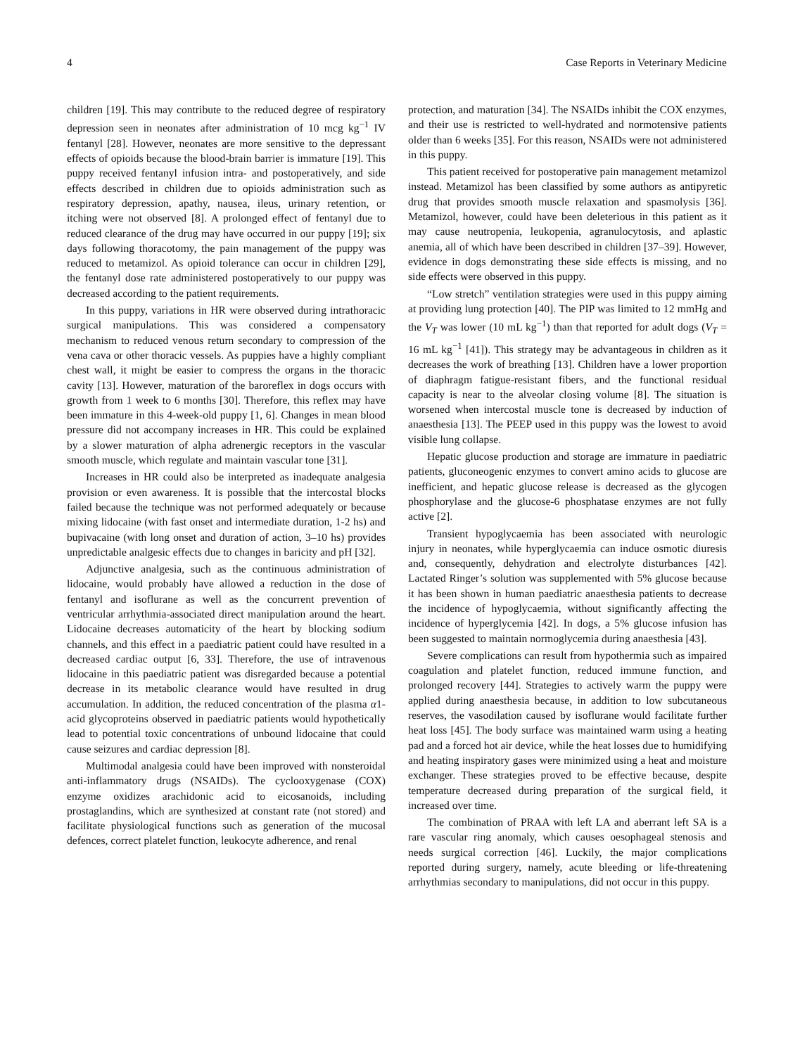4 Case Reports in Veterinary Medicine
children [19]. This may contribute to the reduced degree of respiratory depression seen in neonates after administration of 10 mcg kg<sup>−1</sup> IV fentanyl [28]. However, neonates are more sensitive to the depressant effects of opioids because the blood-brain barrier is immature [19]. This puppy received fentanyl infusion intra- and postoperatively, and side effects described in children due to opioids administration such as respiratory depression, apathy, nausea, ileus, urinary retention, or itching were not observed [8]. A prolonged effect of fentanyl due to reduced clearance of the drug may have occurred in our puppy [19]; six days following thoracotomy, the pain management of the puppy was reduced to metamizol. As opioid tolerance can occur in children [29], the fentanyl dose rate administered postoperatively to our puppy was decreased according to the patient requirements.
In this puppy, variations in HR were observed during intrathoracic surgical manipulations. This was considered a compensatory mechanism to reduced venous return secondary to compression of the vena cava or other thoracic vessels. As puppies have a highly compliant chest wall, it might be easier to compress the organs in the thoracic cavity [13]. However, maturation of the baroreflex in dogs occurs with growth from 1 week to 6 months [30]. Therefore, this reflex may have been immature in this 4-week-old puppy [1, 6]. Changes in mean blood pressure did not accompany increases in HR. This could be explained by a slower maturation of alpha adrenergic receptors in the vascular smooth muscle, which regulate and maintain vascular tone [31].
Increases in HR could also be interpreted as inadequate analgesia provision or even awareness. It is possible that the intercostal blocks failed because the technique was not performed adequately or because mixing lidocaine (with fast onset and intermediate duration, 1-2 hs) and bupivacaine (with long onset and duration of action, 3–10 hs) provides unpredictable analgesic effects due to changes in baricity and pH [32].
Adjunctive analgesia, such as the continuous administration of lidocaine, would probably have allowed a reduction in the dose of fentanyl and isoflurane as well as the concurrent prevention of ventricular arrhythmia-associated direct manipulation around the heart. Lidocaine decreases automaticity of the heart by blocking sodium channels, and this effect in a paediatric patient could have resulted in a decreased cardiac output [6, 33]. Therefore, the use of intravenous lidocaine in this paediatric patient was disregarded because a potential decrease in its metabolic clearance would have resulted in drug accumulation. In addition, the reduced concentration of the plasma α1-acid glycoproteins observed in paediatric patients would hypothetically lead to potential toxic concentrations of unbound lidocaine that could cause seizures and cardiac depression [8].
Multimodal analgesia could have been improved with nonsteroidal anti-inflammatory drugs (NSAIDs). The cyclooxygenase (COX) enzyme oxidizes arachidonic acid to eicosanoids, including prostaglandins, which are synthesized at constant rate (not stored) and facilitate physiological functions such as generation of the mucosal defences, correct platelet function, leukocyte adherence, and renal
protection, and maturation [34]. The NSAIDs inhibit the COX enzymes, and their use is restricted to well-hydrated and normotensive patients older than 6 weeks [35]. For this reason, NSAIDs were not administered in this puppy.
This patient received for postoperative pain management metamizol instead. Metamizol has been classified by some authors as antipyretic drug that provides smooth muscle relaxation and spasmolysis [36]. Metamizol, however, could have been deleterious in this patient as it may cause neutropenia, leukopenia, agranulocytosis, and aplastic anemia, all of which have been described in children [37–39]. However, evidence in dogs demonstrating these side effects is missing, and no side effects were observed in this puppy.
“Low stretch” ventilation strategies were used in this puppy aiming at providing lung protection [40]. The PIP was limited to 12 mmHg and the V<sub>T</sub> was lower (10 mL kg<sup>−1</sup>) than that reported for adult dogs (V<sub>T</sub> = 16 mL kg<sup>−1</sup> [41]). This strategy may be advantageous in children as it decreases the work of breathing [13]. Children have a lower proportion of diaphragm fatigue-resistant fibers, and the functional residual capacity is near to the alveolar closing volume [8]. The situation is worsened when intercostal muscle tone is decreased by induction of anaesthesia [13]. The PEEP used in this puppy was the lowest to avoid visible lung collapse.
Hepatic glucose production and storage are immature in paediatric patients, gluconeogenic enzymes to convert amino acids to glucose are inefficient, and hepatic glucose release is decreased as the glycogen phosphorylase and the glucose-6 phosphatase enzymes are not fully active [2].
Transient hypoglycaemia has been associated with neurologic injury in neonates, while hyperglycaemia can induce osmotic diuresis and, consequently, dehydration and electrolyte disturbances [42]. Lactated Ringer’s solution was supplemented with 5% glucose because it has been shown in human paediatric anaesthesia patients to decrease the incidence of hypoglycaemia, without significantly affecting the incidence of hyperglycemia [42]. In dogs, a 5% glucose infusion has been suggested to maintain normoglycemia during anaesthesia [43].
Severe complications can result from hypothermia such as impaired coagulation and platelet function, reduced immune function, and prolonged recovery [44]. Strategies to actively warm the puppy were applied during anaesthesia because, in addition to low subcutaneous reserves, the vasodilation caused by isoflurane would facilitate further heat loss [45]. The body surface was maintained warm using a heating pad and a forced hot air device, while the heat losses due to humidifying and heating inspiratory gases were minimized using a heat and moisture exchanger. These strategies proved to be effective because, despite temperature decreased during preparation of the surgical field, it increased over time.
The combination of PRAA with left LA and aberrant left SA is a rare vascular ring anomaly, which causes oesophageal stenosis and needs surgical correction [46]. Luckily, the major complications reported during surgery, namely, acute bleeding or life-threatening arrhythmias secondary to manipulations, did not occur in this puppy.